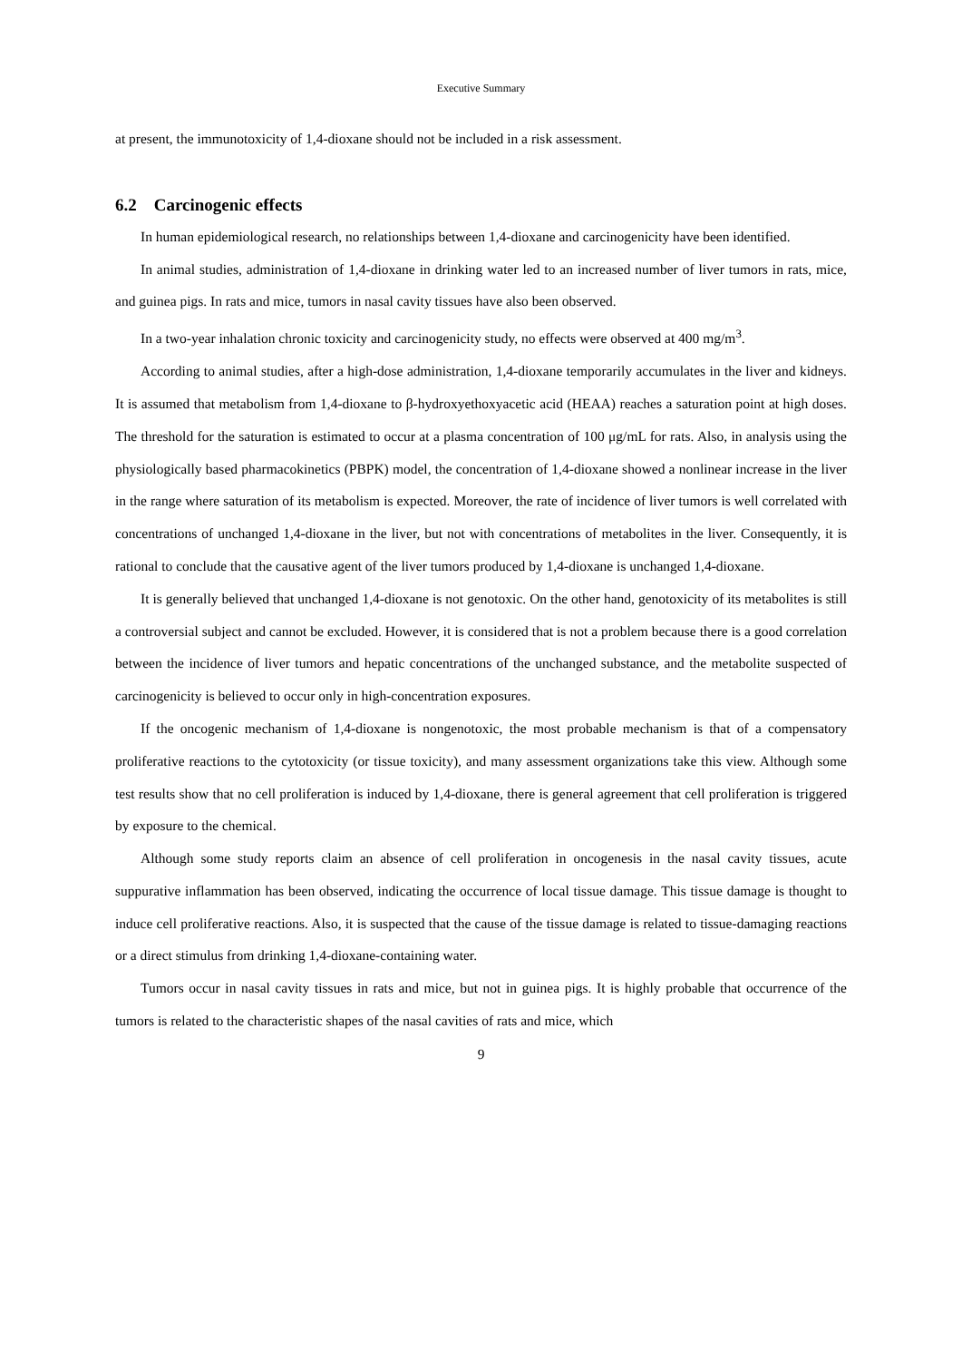Executive Summary
at present, the immunotoxicity of 1,4-dioxane should not be included in a risk assessment.
6.2 Carcinogenic effects
In human epidemiological research, no relationships between 1,4-dioxane and carcinogenicity have been identified.
In animal studies, administration of 1,4-dioxane in drinking water led to an increased number of liver tumors in rats, mice, and guinea pigs. In rats and mice, tumors in nasal cavity tissues have also been observed.
In a two-year inhalation chronic toxicity and carcinogenicity study, no effects were observed at 400 mg/m<sup>3</sup>.
According to animal studies, after a high-dose administration, 1,4-dioxane temporarily accumulates in the liver and kidneys. It is assumed that metabolism from 1,4-dioxane to β-hydroxyethoxyacetic acid (HEAA) reaches a saturation point at high doses. The threshold for the saturation is estimated to occur at a plasma concentration of 100 μg/mL for rats. Also, in analysis using the physiologically based pharmacokinetics (PBPK) model, the concentration of 1,4-dioxane showed a nonlinear increase in the liver in the range where saturation of its metabolism is expected. Moreover, the rate of incidence of liver tumors is well correlated with concentrations of unchanged 1,4-dioxane in the liver, but not with concentrations of metabolites in the liver. Consequently, it is rational to conclude that the causative agent of the liver tumors produced by 1,4-dioxane is unchanged 1,4-dioxane.
It is generally believed that unchanged 1,4-dioxane is not genotoxic. On the other hand, genotoxicity of its metabolites is still a controversial subject and cannot be excluded. However, it is considered that is not a problem because there is a good correlation between the incidence of liver tumors and hepatic concentrations of the unchanged substance, and the metabolite suspected of carcinogenicity is believed to occur only in high-concentration exposures.
If the oncogenic mechanism of 1,4-dioxane is nongenotoxic, the most probable mechanism is that of a compensatory proliferative reactions to the cytotoxicity (or tissue toxicity), and many assessment organizations take this view. Although some test results show that no cell proliferation is induced by 1,4-dioxane, there is general agreement that cell proliferation is triggered by exposure to the chemical.
Although some study reports claim an absence of cell proliferation in oncogenesis in the nasal cavity tissues, acute suppurative inflammation has been observed, indicating the occurrence of local tissue damage. This tissue damage is thought to induce cell proliferative reactions. Also, it is suspected that the cause of the tissue damage is related to tissue-damaging reactions or a direct stimulus from drinking 1,4-dioxane-containing water.
Tumors occur in nasal cavity tissues in rats and mice, but not in guinea pigs. It is highly probable that occurrence of the tumors is related to the characteristic shapes of the nasal cavities of rats and mice, which
9